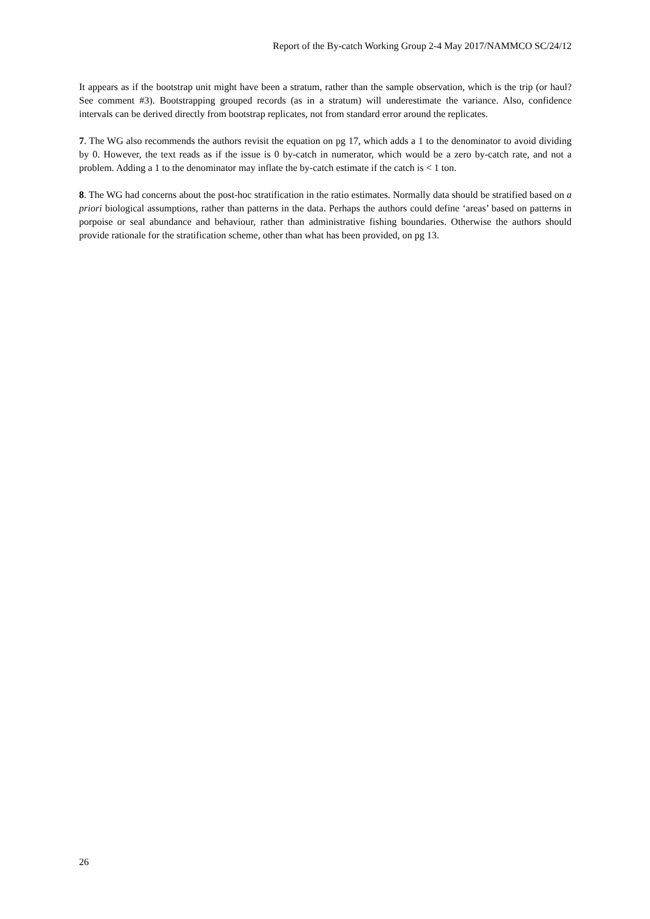Report of the By-catch Working Group 2-4 May 2017/NAMMCO SC/24/12
It appears as if the bootstrap unit might have been a stratum, rather than the sample observation, which is the trip (or haul? See comment #3). Bootstrapping grouped records (as in a stratum) will underestimate the variance. Also, confidence intervals can be derived directly from bootstrap replicates, not from standard error around the replicates.
7. The WG also recommends the authors revisit the equation on pg 17, which adds a 1 to the denominator to avoid dividing by 0. However, the text reads as if the issue is 0 by-catch in numerator, which would be a zero by-catch rate, and not a problem. Adding a 1 to the denominator may inflate the by-catch estimate if the catch is < 1 ton.
8. The WG had concerns about the post-hoc stratification in the ratio estimates. Normally data should be stratified based on a priori biological assumptions, rather than patterns in the data. Perhaps the authors could define ‘areas’ based on patterns in porpoise or seal abundance and behaviour, rather than administrative fishing boundaries. Otherwise the authors should provide rationale for the stratification scheme, other than what has been provided, on pg 13.
26